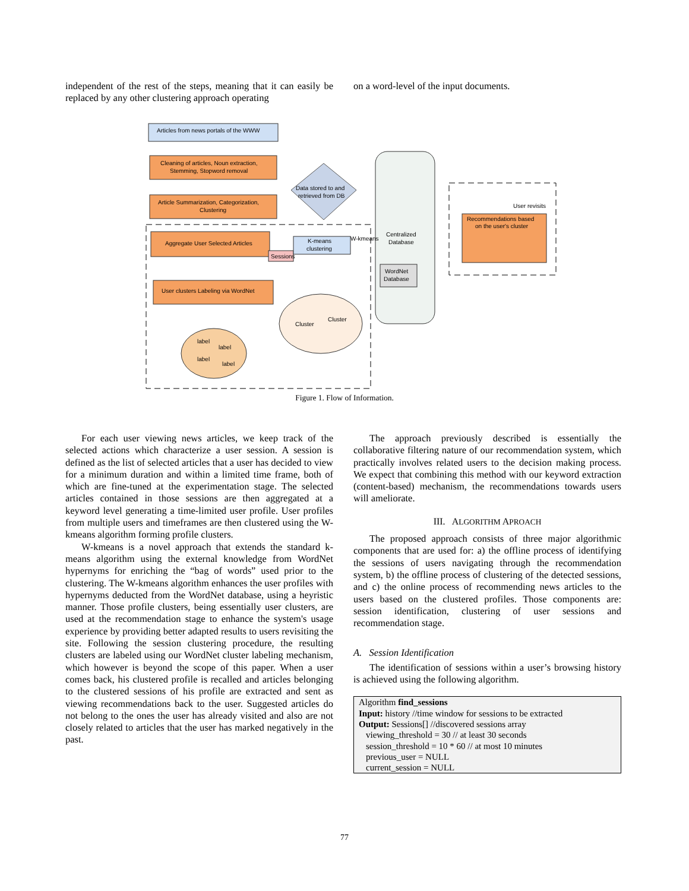independent of the rest of the steps, meaning that it can easily be replaced by any other clustering approach operating
on a word-level of the input documents.
Articles from news portals of the WWW
Cleaning of articles, Noun extraction,
Stemming, Stopword removal
Article Summarization, Categorization,
Clustering
Aggregate User Selected Articles
Sessions
K-means
clustering
User clusters Labeling via WordNet
Data stored to and
retrieved from DB
Centralized
Database
W-kmeans
WordNet
Database
Recommendations based
on the user's cluster
User revisits
Cluster
Cluster
label
label
label
label
Figure 1. Flow of Information.
For each user viewing news articles, we keep track of the selected actions which characterize a user session. A session is defined as the list of selected articles that a user has decided to view for a minimum duration and within a limited time frame, both of which are fine-tuned at the experimentation stage. The selected articles contained in those sessions are then aggregated at a keyword level generating a time-limited user profile. User profiles from multiple users and timeframes are then clustered using the W-kmeans algorithm forming profile clusters.
W-kmeans is a novel approach that extends the standard k-means algorithm using the external knowledge from WordNet hypernyms for enriching the “bag of words” used prior to the clustering. The W-kmeans algorithm enhances the user profiles with hypernyms deducted from the WordNet database, using a heyristic manner. Those profile clusters, being essentially user clusters, are used at the recommendation stage to enhance the system's usage experience by providing better adapted results to users revisiting the site. Following the session clustering procedure, the resulting clusters are labeled using our WordNet cluster labeling mechanism, which however is beyond the scope of this paper. When a user comes back, his clustered profile is recalled and articles belonging to the clustered sessions of his profile are extracted and sent as viewing recommendations back to the user. Suggested articles do not belong to the ones the user has already visited and also are not closely related to articles that the user has marked negatively in the past.
The approach previously described is essentially the collaborative filtering nature of our recommendation system, which practically involves related users to the decision making process. We expect that combining this method with our keyword extraction (content-based) mechanism, the recommendations towards users will ameliorate.
III. ALGORITHM APROACH
The proposed approach consists of three major algorithmic components that are used for: a) the offline process of identifying the sessions of users navigating through the recommendation system, b) the offline process of clustering of the detected sessions, and c) the online process of recommending news articles to the users based on the clustered profiles. Those components are: session identification, clustering of user sessions and recommendation stage.
A. Session Identification
The identification of sessions within a user’s browsing history is achieved using the following algorithm.
Algorithm find_sessions
Input: history //time window for sessions to be extracted
Output: Sessions[] //discovered sessions array
viewing_threshold = 30 // at least 30 seconds
session_threshold = 10 * 60 // at most 10 minutes
previous_user = NULL
current_session = NULL
77